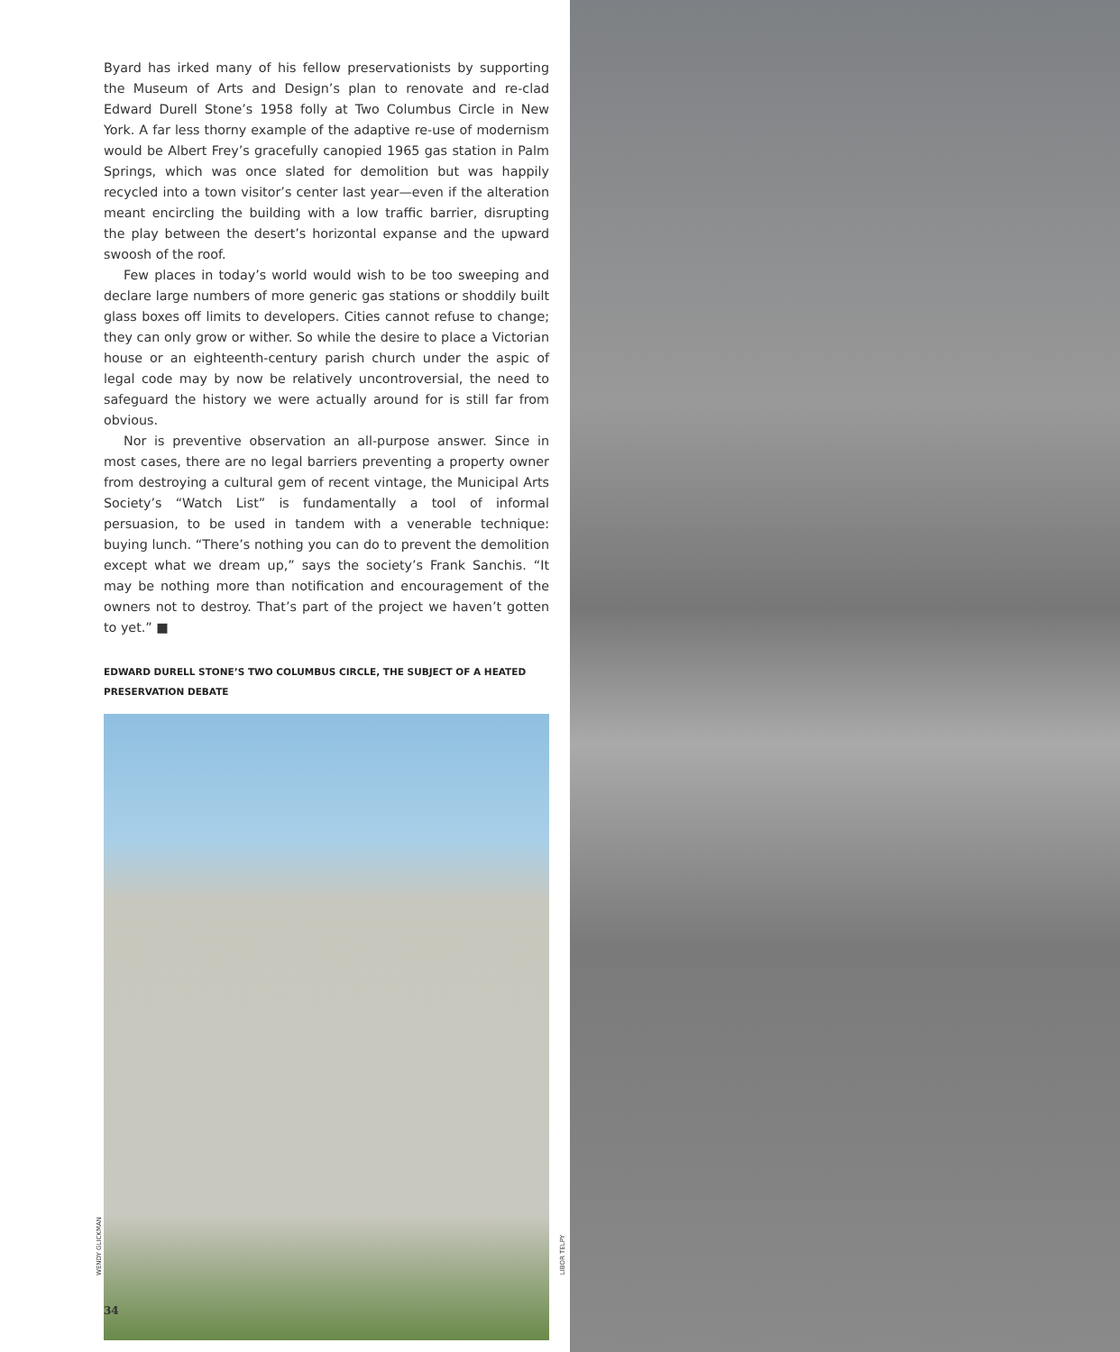Byard has irked many of his fellow preservationists by supporting the Museum of Arts and Design’s plan to renovate and re-clad Edward Durell Stone’s 1958 folly at Two Columbus Circle in New York. A far less thorny example of the adaptive re-use of modernism would be Albert Frey’s gracefully canopied 1965 gas station in Palm Springs, which was once slated for demolition but was happily recycled into a town visitor’s center last year—even if the alteration meant encircling the building with a low traffic barrier, disrupting the play between the desert’s horizontal expanse and the upward swoosh of the roof.
Few places in today’s world would wish to be too sweeping and declare large numbers of more generic gas stations or shoddily built glass boxes off limits to developers. Cities cannot refuse to change; they can only grow or wither. So while the desire to place a Victorian house or an eighteenth-century parish church under the aspic of legal code may by now be relatively uncontroversial, the need to safeguard the history we were actually around for is still far from obvious.
Nor is preventive observation an all-purpose answer. Since in most cases, there are no legal barriers preventing a property owner from destroying a cultural gem of recent vintage, the Municipal Arts Society’s “Watch List” is fundamentally a tool of informal persuasion, to be used in tandem with a venerable technique: buying lunch. “There’s nothing you can do to prevent the demolition except what we dream up,” says the society’s Frank Sanchis. “It may be nothing more than notification and encouragement of the owners not to destroy. That’s part of the project we haven’t gotten to yet.” ■
EDWARD DURELL STONE’S TWO COLUMBUS CIRCLE, THE SUBJECT OF A HEATED PRESERVATION DEBATE
WENDY GLICKMAN
LIBOR TELPY
34